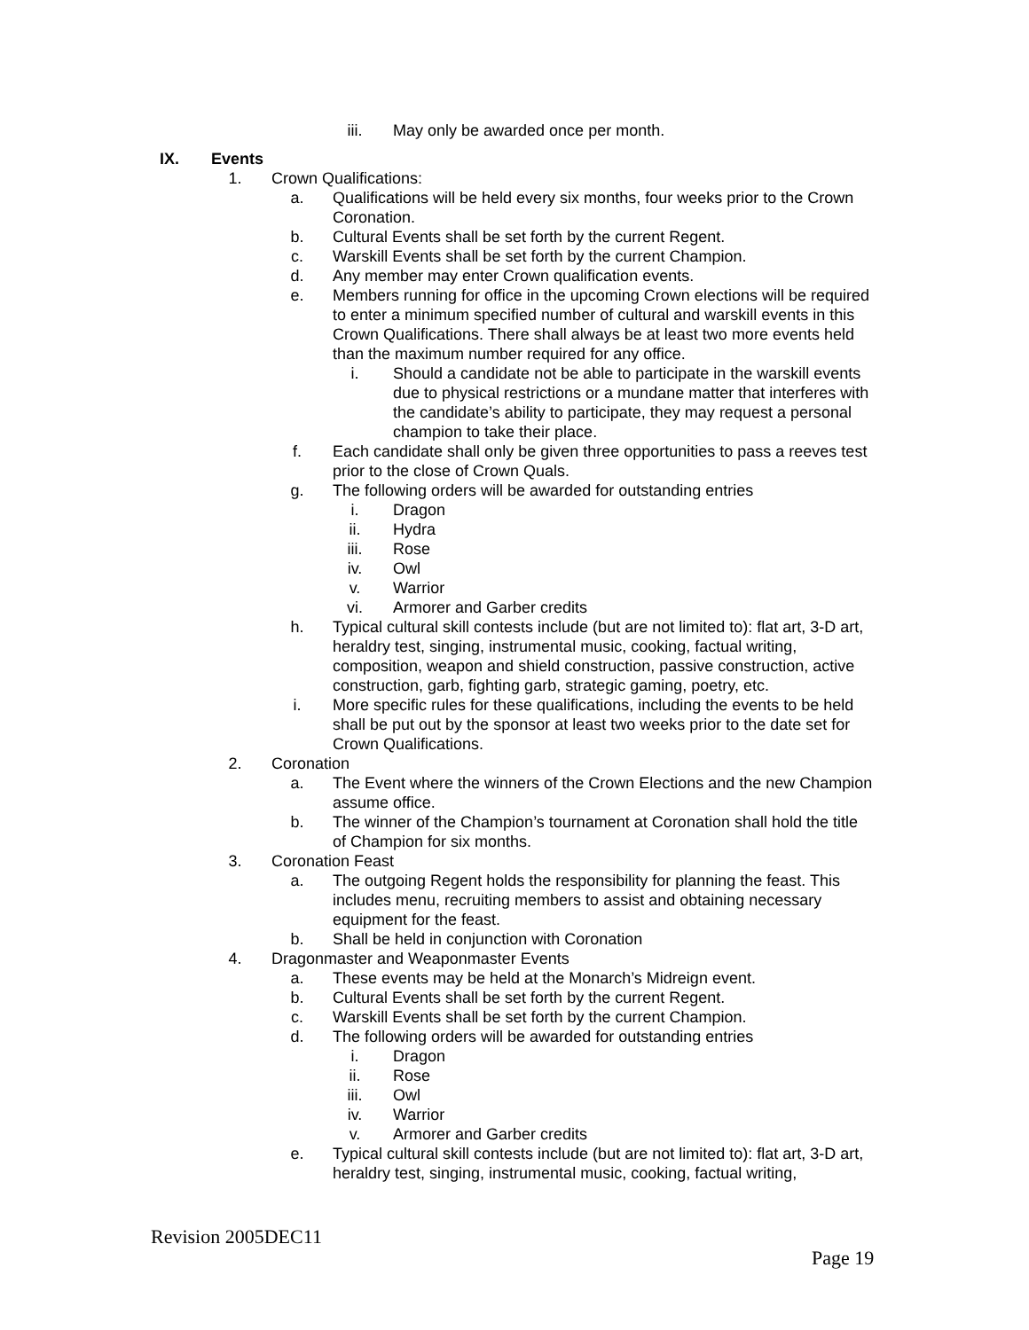iii. May only be awarded once per month.
IX. Events
1. Crown Qualifications:
a. Qualifications will be held every six months, four weeks prior to the Crown Coronation.
b. Cultural Events shall be set forth by the current Regent.
c. Warskill Events shall be set forth by the current Champion.
d. Any member may enter Crown qualification events.
e. Members running for office in the upcoming Crown elections will be required to enter a minimum specified number of cultural and warskill events in this Crown Qualifications. There shall always be at least two more events held than the maximum number required for any office.
i. Should a candidate not be able to participate in the warskill events due to physical restrictions or a mundane matter that interferes with the candidate’s ability to participate, they may request a personal champion to take their place.
f. Each candidate shall only be given three opportunities to pass a reeves test prior to the close of Crown Quals.
g. The following orders will be awarded for outstanding entries
i. Dragon
ii. Hydra
iii. Rose
iv. Owl
v. Warrior
vi. Armorer and Garber credits
h. Typical cultural skill contests include (but are not limited to): flat art, 3-D art, heraldry test, singing, instrumental music, cooking, factual writing, composition, weapon and shield construction, passive construction, active construction, garb, fighting garb, strategic gaming, poetry, etc.
i. More specific rules for these qualifications, including the events to be held shall be put out by the sponsor at least two weeks prior to the date set for Crown Qualifications.
2. Coronation
a. The Event where the winners of the Crown Elections and the new Champion assume office.
b. The winner of the Champion’s tournament at Coronation shall hold the title of Champion for six months.
3. Coronation Feast
a. The outgoing Regent holds the responsibility for planning the feast. This includes menu, recruiting members to assist and obtaining necessary equipment for the feast.
b. Shall be held in conjunction with Coronation
4. Dragonmaster and Weaponmaster Events
a. These events may be held at the Monarch’s Midreign event.
b. Cultural Events shall be set forth by the current Regent.
c. Warskill Events shall be set forth by the current Champion.
d. The following orders will be awarded for outstanding entries
i. Dragon
ii. Rose
iii. Owl
iv. Warrior
v. Armorer and Garber credits
e. Typical cultural skill contests include (but are not limited to): flat art, 3-D art, heraldry test, singing, instrumental music, cooking, factual writing,
Revision 2005DEC11
Page 19